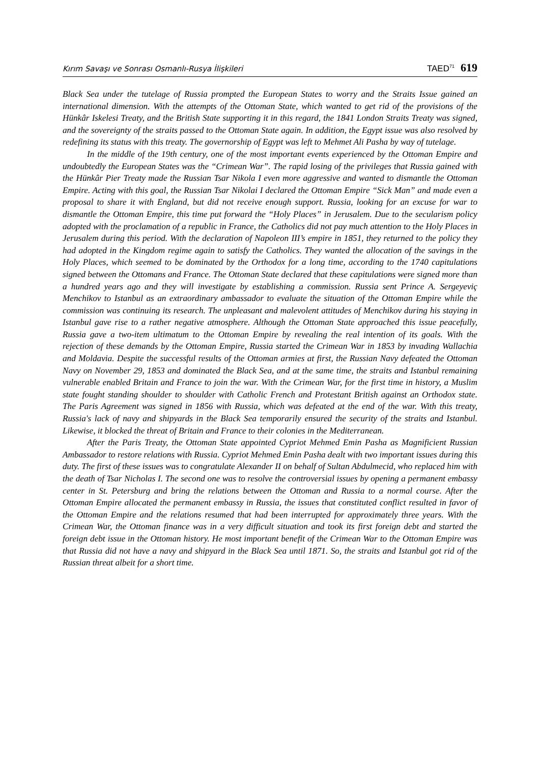Kırım Savaşı ve Sonrası Osmanlı-Rusya İlişkileri TAED<sup>71</sup> 619
Black Sea under the tutelage of Russia prompted the European States to worry and the Straits Issue gained an international dimension. With the attempts of the Ottoman State, which wanted to get rid of the provisions of the Hünkâr Iskelesi Treaty, and the British State supporting it in this regard, the 1841 London Straits Treaty was signed, and the sovereignty of the straits passed to the Ottoman State again. In addition, the Egypt issue was also resolved by redefining its status with this treaty. The governorship of Egypt was left to Mehmet Ali Pasha by way of tutelage.
In the middle of the 19th century, one of the most important events experienced by the Ottoman Empire and undoubtedly the European States was the “Crimean War”. The rapid losing of the privileges that Russia gained with the Hünkâr Pier Treaty made the Russian Tsar Nikola I even more aggressive and wanted to dismantle the Ottoman Empire. Acting with this goal, the Russian Tsar Nikolai I declared the Ottoman Empire “Sick Man” and made even a proposal to share it with England, but did not receive enough support. Russia, looking for an excuse for war to dismantle the Ottoman Empire, this time put forward the “Holy Places” in Jerusalem. Due to the secularism policy adopted with the proclamation of a republic in France, the Catholics did not pay much attention to the Holy Places in Jerusalem during this period. With the declaration of Napoleon III’s empire in 1851, they returned to the policy they had adopted in the Kingdom regime again to satisfy the Catholics. They wanted the allocation of the savings in the Holy Places, which seemed to be dominated by the Orthodox for a long time, according to the 1740 capitulations signed between the Ottomans and France. The Ottoman State declared that these capitulations were signed more than a hundred years ago and they will investigate by establishing a commission. Russia sent Prince A. Sergeyeviç Menchikov to Istanbul as an extraordinary ambassador to evaluate the situation of the Ottoman Empire while the commission was continuing its research. The unpleasant and malevolent attitudes of Menchikov during his staying in Istanbul gave rise to a rather negative atmosphere. Although the Ottoman State approached this issue peacefully, Russia gave a two-item ultimatum to the Ottoman Empire by revealing the real intention of its goals. With the rejection of these demands by the Ottoman Empire, Russia started the Crimean War in 1853 by invading Wallachia and Moldavia. Despite the successful results of the Ottoman armies at first, the Russian Navy defeated the Ottoman Navy on November 29, 1853 and dominated the Black Sea, and at the same time, the straits and Istanbul remaining vulnerable enabled Britain and France to join the war. With the Crimean War, for the first time in history, a Muslim state fought standing shoulder to shoulder with Catholic French and Protestant British against an Orthodox state. The Paris Agreement was signed in 1856 with Russia, which was defeated at the end of the war. With this treaty, Russia's lack of navy and shipyards in the Black Sea temporarily ensured the security of the straits and Istanbul. Likewise, it blocked the threat of Britain and France to their colonies in the Mediterranean.
After the Paris Treaty, the Ottoman State appointed Cypriot Mehmed Emin Pasha as Magnificient Russian Ambassador to restore relations with Russia. Cypriot Mehmed Emin Pasha dealt with two important issues during this duty. The first of these issues was to congratulate Alexander II on behalf of Sultan Abdulmecid, who replaced him with the death of Tsar Nicholas I. The second one was to resolve the controversial issues by opening a permanent embassy center in St. Petersburg and bring the relations between the Ottoman and Russia to a normal course. After the Ottoman Empire allocated the permanent embassy in Russia, the issues that constituted conflict resulted in favor of the Ottoman Empire and the relations resumed that had been interrupted for approximately three years. With the Crimean War, the Ottoman finance was in a very difficult situation and took its first foreign debt and started the foreign debt issue in the Ottoman history. He most important benefit of the Crimean War to the Ottoman Empire was that Russia did not have a navy and shipyard in the Black Sea until 1871. So, the straits and Istanbul got rid of the Russian threat albeit for a short time.